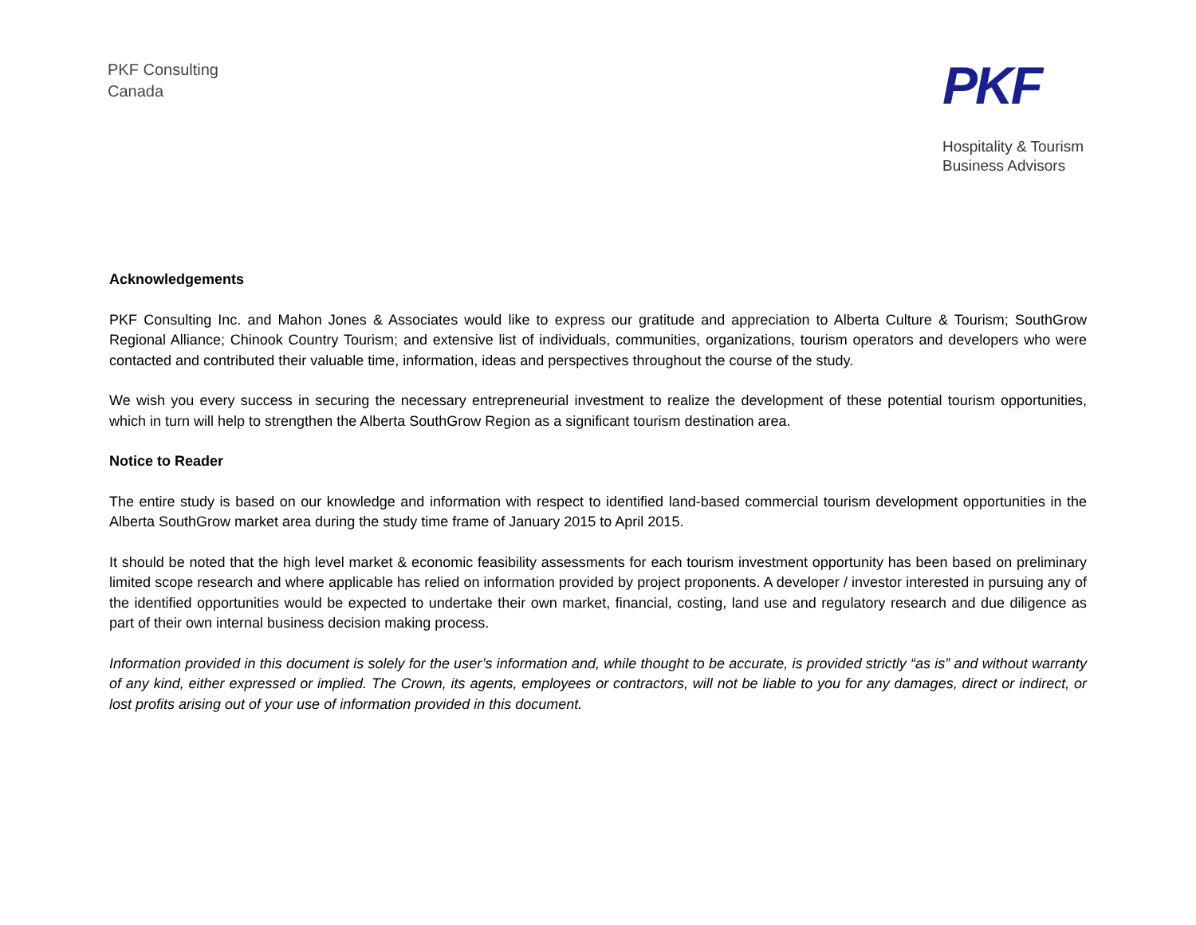PKF Consulting
Canada
PKF
Hospitality & Tourism
Business Advisors
Acknowledgements
PKF Consulting Inc. and Mahon Jones & Associates would like to express our gratitude and appreciation to Alberta Culture & Tourism; SouthGrow Regional Alliance; Chinook Country Tourism; and extensive list of individuals, communities, organizations, tourism operators and developers who were contacted and contributed their valuable time, information, ideas and perspectives throughout the course of the study.
We wish you every success in securing the necessary entrepreneurial investment to realize the development of these potential tourism opportunities, which in turn will help to strengthen the Alberta SouthGrow Region as a significant tourism destination area.
Notice to Reader
The entire study is based on our knowledge and information with respect to identified land-based commercial tourism development opportunities in the Alberta SouthGrow market area during the study time frame of January 2015 to April 2015.
It should be noted that the high level market & economic feasibility assessments for each tourism investment opportunity has been based on preliminary limited scope research and where applicable has relied on information provided by project proponents. A developer / investor interested in pursuing any of the identified opportunities would be expected to undertake their own market, financial, costing, land use and regulatory research and due diligence as part of their own internal business decision making process.
Information provided in this document is solely for the user’s information and, while thought to be accurate, is provided strictly “as is” and without warranty of any kind, either expressed or implied. The Crown, its agents, employees or contractors, will not be liable to you for any damages, direct or indirect, or lost profits arising out of your use of information provided in this document.